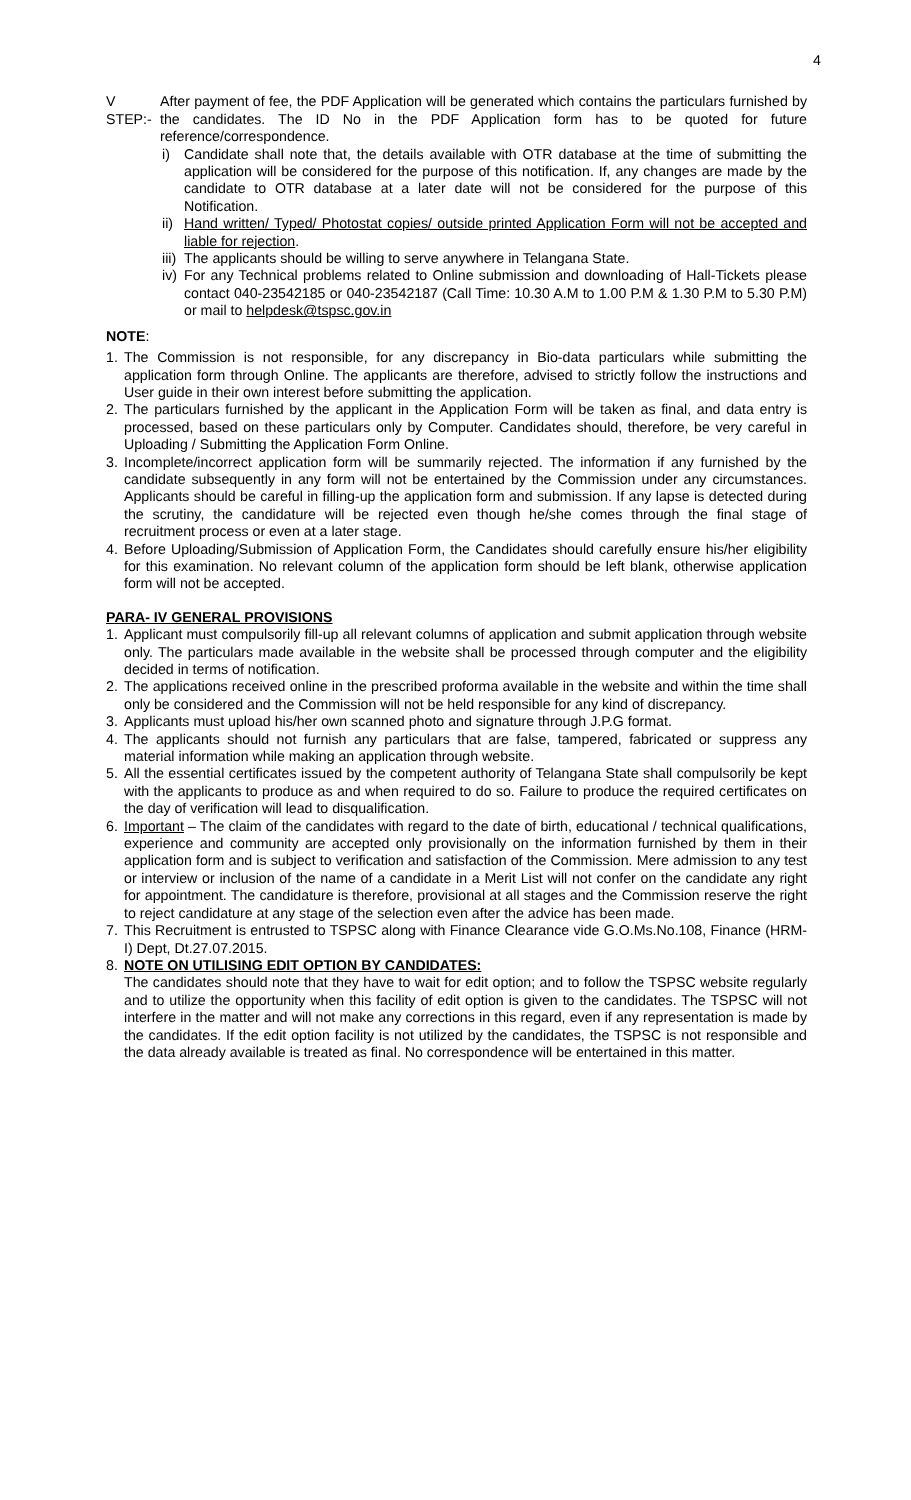4
V STEP:- After payment of fee, the PDF Application will be generated which contains the particulars furnished by the candidates. The ID No in the PDF Application form has to be quoted for future reference/correspondence.
i) Candidate shall note that, the details available with OTR database at the time of submitting the application will be considered for the purpose of this notification. If, any changes are made by the candidate to OTR database at a later date will not be considered for the purpose of this Notification.
ii) Hand written/ Typed/ Photostat copies/ outside printed Application Form will not be accepted and liable for rejection.
iii) The applicants should be willing to serve anywhere in Telangana State.
iv) For any Technical problems related to Online submission and downloading of Hall-Tickets please contact 040-23542185 or 040-23542187 (Call Time: 10.30 A.M to 1.00 P.M & 1.30 P.M to 5.30 P.M) or mail to helpdesk@tspsc.gov.in
NOTE:
1. The Commission is not responsible, for any discrepancy in Bio-data particulars while submitting the application form through Online. The applicants are therefore, advised to strictly follow the instructions and User guide in their own interest before submitting the application.
2. The particulars furnished by the applicant in the Application Form will be taken as final, and data entry is processed, based on these particulars only by Computer. Candidates should, therefore, be very careful in Uploading / Submitting the Application Form Online.
3. Incomplete/incorrect application form will be summarily rejected. The information if any furnished by the candidate subsequently in any form will not be entertained by the Commission under any circumstances. Applicants should be careful in filling-up the application form and submission. If any lapse is detected during the scrutiny, the candidature will be rejected even though he/she comes through the final stage of recruitment process or even at a later stage.
4. Before Uploading/Submission of Application Form, the Candidates should carefully ensure his/her eligibility for this examination. No relevant column of the application form should be left blank, otherwise application form will not be accepted.
PARA- IV GENERAL PROVISIONS
1. Applicant must compulsorily fill-up all relevant columns of application and submit application through website only. The particulars made available in the website shall be processed through computer and the eligibility decided in terms of notification.
2. The applications received online in the prescribed proforma available in the website and within the time shall only be considered and the Commission will not be held responsible for any kind of discrepancy.
3. Applicants must upload his/her own scanned photo and signature through J.P.G format.
4. The applicants should not furnish any particulars that are false, tampered, fabricated or suppress any material information while making an application through website.
5. All the essential certificates issued by the competent authority of Telangana State shall compulsorily be kept with the applicants to produce as and when required to do so. Failure to produce the required certificates on the day of verification will lead to disqualification.
6. Important – The claim of the candidates with regard to the date of birth, educational / technical qualifications, experience and community are accepted only provisionally on the information furnished by them in their application form and is subject to verification and satisfaction of the Commission. Mere admission to any test or interview or inclusion of the name of a candidate in a Merit List will not confer on the candidate any right for appointment. The candidature is therefore, provisional at all stages and the Commission reserve the right to reject candidature at any stage of the selection even after the advice has been made.
7. This Recruitment is entrusted to TSPSC along with Finance Clearance vide G.O.Ms.No.108, Finance (HRM-I) Dept, Dt.27.07.2015.
8. NOTE ON UTILISING EDIT OPTION BY CANDIDATES:
The candidates should note that they have to wait for edit option; and to follow the TSPSC website regularly and to utilize the opportunity when this facility of edit option is given to the candidates. The TSPSC will not interfere in the matter and will not make any corrections in this regard, even if any representation is made by the candidates. If the edit option facility is not utilized by the candidates, the TSPSC is not responsible and the data already available is treated as final. No correspondence will be entertained in this matter.